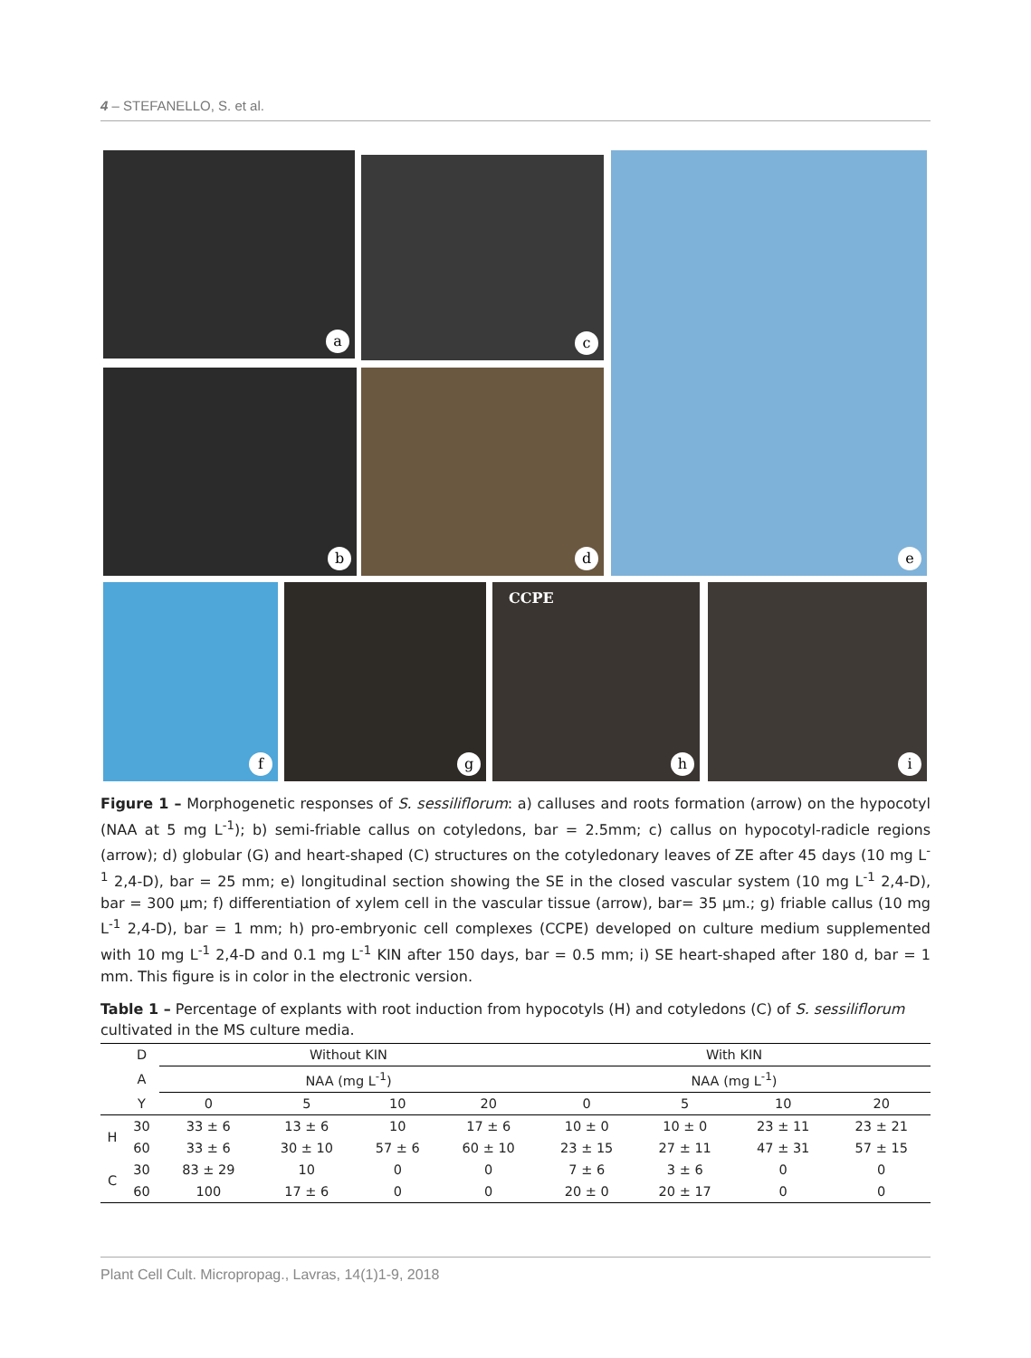4 – STEFANELLO, S. et al.
a c e
b d
f g CCPE
h
i
Figure 1 – Morphogenetic responses of S. sessiliflorum: a) calluses and roots formation (arrow) on the hypocotyl (NAA at 5 mg L<sup>-1</sup>); b) semi-friable callus on cotyledons, bar = 2.5mm; c) callus on hypocotyl-radicle regions (arrow); d) globular (G) and heart-shaped (C) structures on the cotyledonary leaves of ZE after 45 days (10 mg L<sup>-1</sup> 2,4-D), bar = 25 mm; e) longitudinal section showing the SE in the closed vascular system (10 mg L<sup>-1</sup> 2,4-D), bar = 300 µm; f) differentiation of xylem cell in the vascular tissue (arrow), bar= 35 µm.; g) friable callus (10 mg L<sup>-1</sup> 2,4-D), bar = 1 mm; h) pro-embryonic cell complexes (CCPE) developed on culture medium supplemented with 10 mg L<sup>-1</sup> 2,4-D and 0.1 mg L<sup>-1</sup> KIN after 150 days, bar = 0.5 mm; i) SE heart-shaped after 180 d, bar = 1 mm. This figure is in color in the electronic version.
Table 1 – Percentage of explants with root induction from hypocotyls (H) and cotyledons (C) of S. sessiliflorum cultivated in the MS culture media.
| | D | Without KIN | | | | With KIN | | | |
| --- | --- | --- | --- | --- | --- | --- | --- | --- | --- |
| | A | NAA (mg L<sup>-1</sup>) | | | | NAA (mg L<sup>-1</sup>) | | | |
| | Y | 0 | 5 | 10 | 20 | 0 | 5 | 10 | 20 |
| H | 30 | 33 ± 6 | 13 ± 6 | 10 | 17 ± 6 | 10 ± 0 | 10 ± 0 | 23 ± 11 | 23 ± 21 |
| | 60 | 33 ± 6 | 30 ± 10 | 57 ± 6 | 60 ± 10 | 23 ± 15 | 27 ± 11 | 47 ± 31 | 57 ± 15 |
| C | 30 | 83 ± 29 | 10 | 0 | 0 | 7 ± 6 | 3 ± 6 | 0 | 0 |
| | 60 | 100 | 17 ± 6 | 0 | 0 | 20 ± 0 | 20 ± 17 | 0 | 0 |
Plant Cell Cult. Micropropag., Lavras, 14(1)1-9, 2018